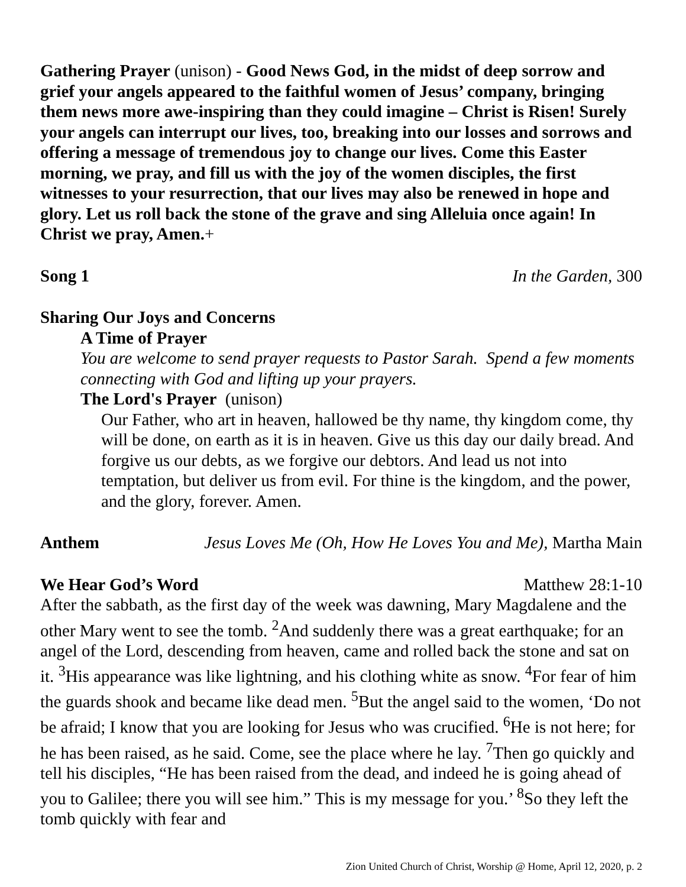Gathering Prayer (unison) - Good News God, in the midst of deep sorrow and grief your angels appeared to the faithful women of Jesus’ company, bringing them news more awe-inspiring than they could imagine – Christ is Risen! Surely your angels can interrupt our lives, too, breaking into our losses and sorrows and offering a message of tremendous joy to change our lives. Come this Easter morning, we pray, and fill us with the joy of the women disciples, the first witnesses to your resurrection, that our lives may also be renewed in hope and glory. Let us roll back the stone of the grave and sing Alleluia once again! In Christ we pray, Amen.+
Song 1 In the Garden, 300
Sharing Our Joys and Concerns
A Time of Prayer
You are welcome to send prayer requests to Pastor Sarah. Spend a few moments connecting with God and lifting up your prayers.
The Lord's Prayer (unison)
Our Father, who art in heaven, hallowed be thy name, thy kingdom come, thy will be done, on earth as it is in heaven. Give us this day our daily bread. And forgive us our debts, as we forgive our debtors. And lead us not into temptation, but deliver us from evil. For thine is the kingdom, and the power, and the glory, forever. Amen.
Anthem Jesus Loves Me (Oh, How He Loves You and Me), Martha Main
We Hear God’s Word Matthew 28:1-10
After the sabbath, as the first day of the week was dawning, Mary Magdalene and the other Mary went to see the tomb. <sup>2</sup>And suddenly there was a great earthquake; for an angel of the Lord, descending from heaven, came and rolled back the stone and sat on it. <sup>3</sup>His appearance was like lightning, and his clothing white as snow. <sup>4</sup>For fear of him the guards shook and became like dead men. <sup>5</sup>But the angel said to the women, ‘Do not be afraid; I know that you are looking for Jesus who was crucified. <sup>6</sup>He is not here; for he has been raised, as he said. Come, see the place where he lay. <sup>7</sup>Then go quickly and tell his disciples, “He has been raised from the dead, and indeed he is going ahead of you to Galilee; there you will see him.” This is my message for you.’ <sup>8</sup>So they left the tomb quickly with fear and
Zion United Church of Christ, Worship @ Home, April 12, 2020, p. 2